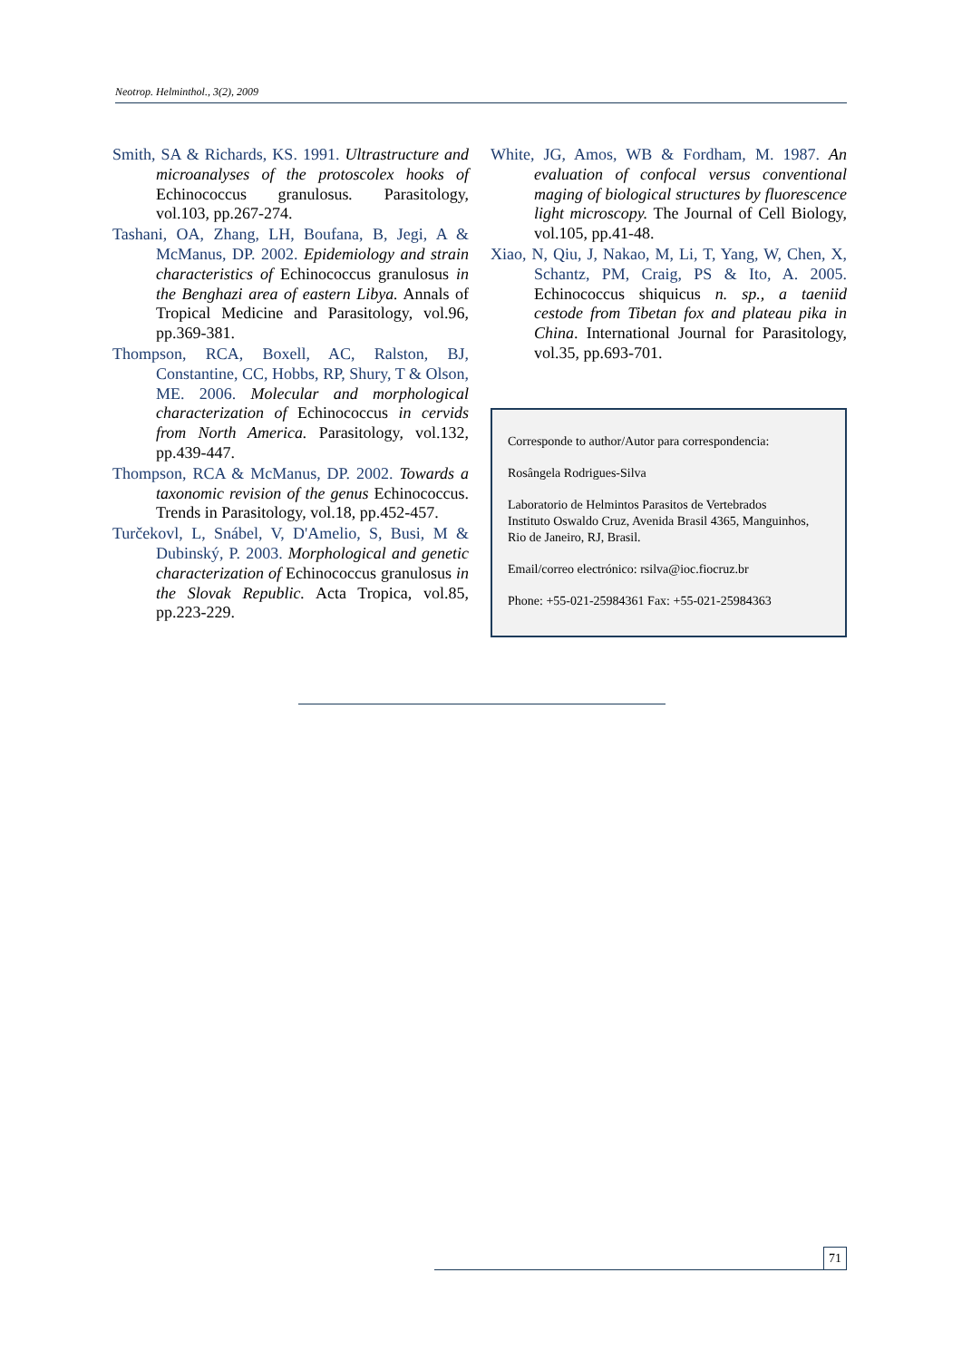Neotrop. Helminthol., 3(2), 2009
Smith, SA & Richards, KS. 1991. Ultrastructure and microanalyses of the protoscolex hooks of Echinococcus granulosus. Parasitology, vol.103, pp.267-274.
Tashani, OA, Zhang, LH, Boufana, B, Jegi, A & McManus, DP. 2002. Epidemiology and strain characteristics of Echinococcus granulosus in the Benghazi area of eastern Libya. Annals of Tropical Medicine and Parasitology, vol.96, pp.369-381.
Thompson, RCA, Boxell, AC, Ralston, BJ, Constantine, CC, Hobbs, RP, Shury, T & Olson, ME. 2006. Molecular and morphological characterization of Echinococcus in cervids from North America. Parasitology, vol.132, pp.439-447.
Thompson, RCA & McManus, DP. 2002. Towards a taxonomic revision of the genus Echinococcus. Trends in Parasitology, vol.18, pp.452-457.
Turčekovl, L, Snábel, V, D'Amelio, S, Busi, M & Dubinský, P. 2003. Morphological and genetic characterization of Echinococcus granulosus in the Slovak Republic. Acta Tropica, vol.85, pp.223-229.
White, JG, Amos, WB & Fordham, M. 1987. An evaluation of confocal versus conventional maging of biological structures by fluorescence light microscopy. The Journal of Cell Biology, vol.105, pp.41-48.
Xiao, N, Qiu, J, Nakao, M, Li, T, Yang, W, Chen, X, Schantz, PM, Craig, PS & Ito, A. 2005. Echinococcus shiquicus n. sp., a taeniid cestode from Tibetan fox and plateau pika in China. International Journal for Parasitology, vol.35, pp.693-701.
Corresponde to author/Autor para correspondencia:
Rosângela Rodrigues-Silva
Laboratorio de Helmintos Parasitos de Vertebrados
Instituto Oswaldo Cruz, Avenida Brasil 4365, Manguinhos,
Rio de Janeiro, RJ, Brasil.
Email/correo electrónico: rsilva@ioc.fiocruz.br
Phone: +55-021-25984361 Fax: +55-021-25984363
71